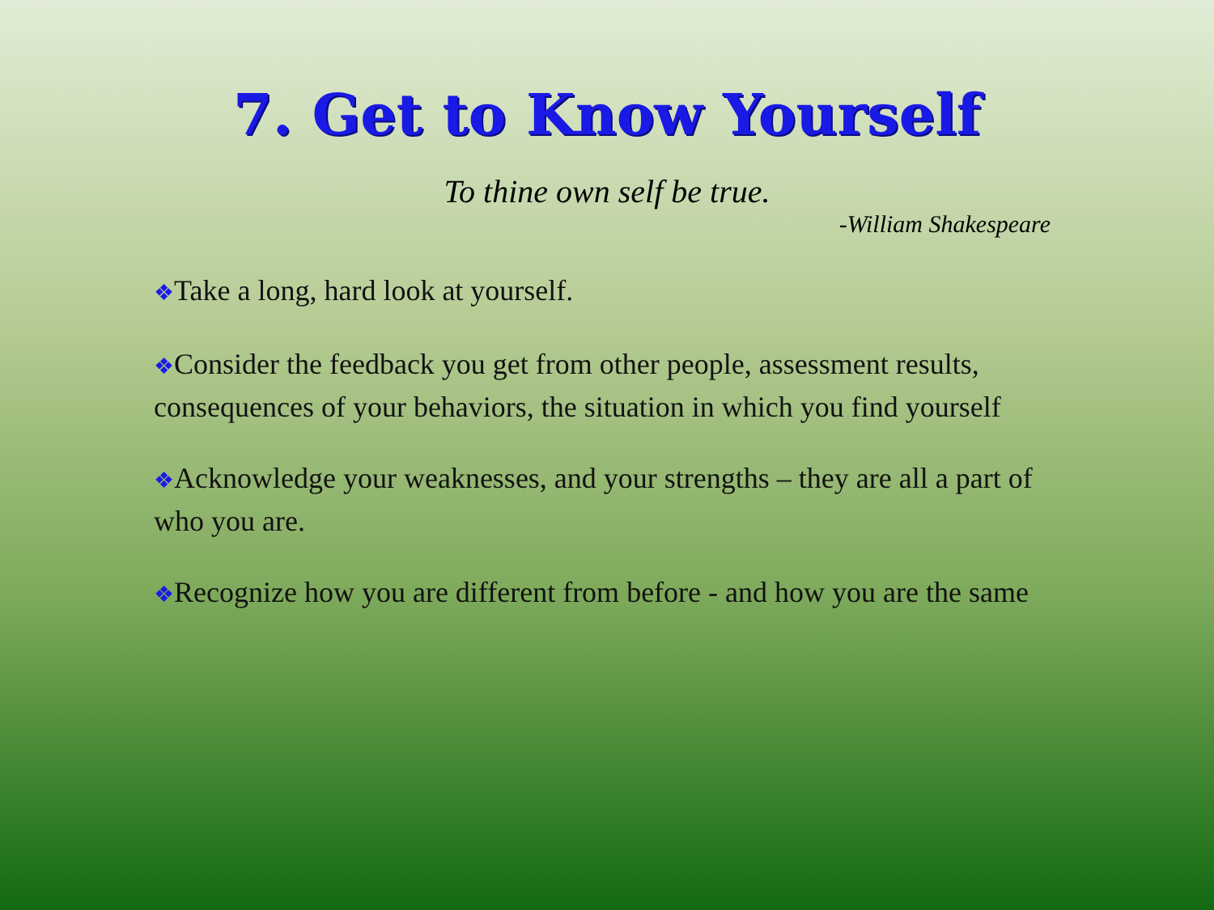7. Get to Know Yourself
To thine own self be true.
-William Shakespeare
❖Take a long, hard look at yourself.
❖Consider the feedback you get from other people, assessment results, consequences of your behaviors, the situation in which you find yourself
❖Acknowledge your weaknesses, and your strengths – they are all a part of who you are.
❖Recognize how you are different from before - and how you are the same